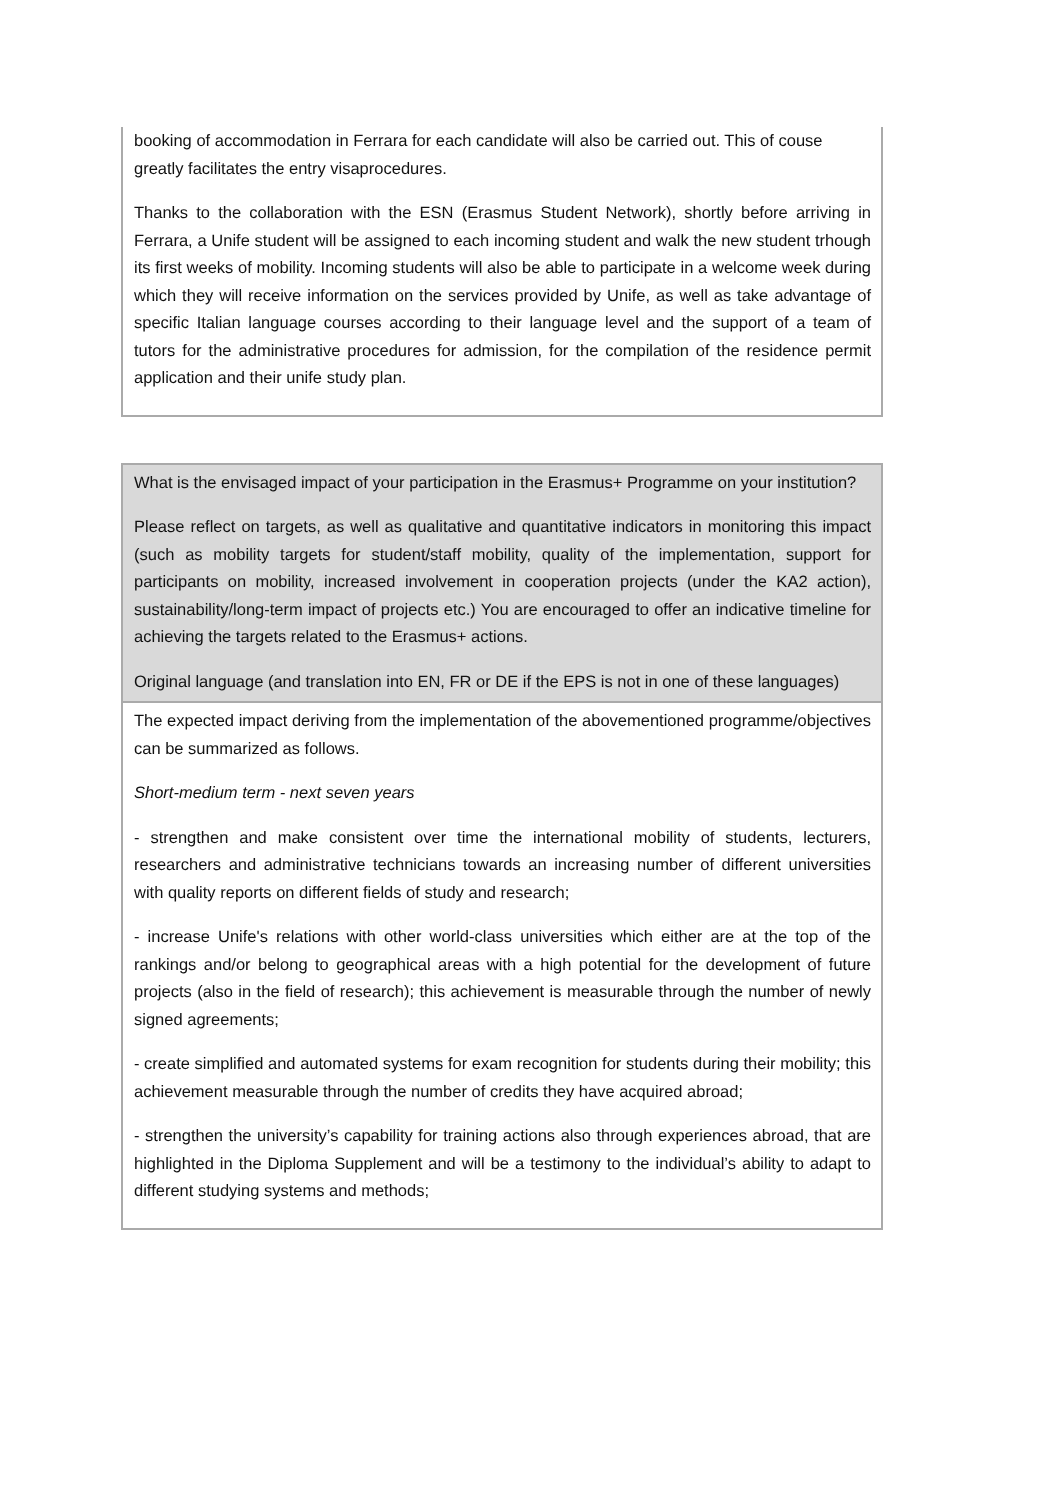| booking of accommodation in Ferrara for each candidate will also be carried out. This of couse greatly facilitates the entry visaprocedures. Thanks to the collaboration with the ESN (Erasmus Student Network), shortly before arriving in Ferrara, a Unife student will be assigned to each incoming student and walk the new student trhough its first weeks of mobility. Incoming students will also be able to participate in a welcome week during which they will receive information on the services provided by Unife, as well as take advantage of specific Italian language courses according to their language level and the support of a team of tutors for the administrative procedures for admission, for the compilation of the residence permit application and their unife study plan. |
| What is the envisaged impact of your participation in the Erasmus+ Programme on your institution? Please reflect on targets, as well as qualitative and quantitative indicators in monitoring this impact (such as mobility targets for student/staff mobility, quality of the implementation, support for participants on mobility, increased involvement in cooperation projects (under the KA2 action), sustainability/long-term impact of projects etc.) You are encouraged to offer an indicative timeline for achieving the targets related to the Erasmus+ actions. Original language (and translation into EN, FR or DE if the EPS is not in one of these languages) |
| The expected impact deriving from the implementation of the abovementioned programme/objectives can be summarized as follows. Short-medium term - next seven years - strengthen and make consistent over time the international mobility of students, lecturers, researchers and administrative technicians towards an increasing number of different universities with quality reports on different fields of study and research; - increase Unife's relations with other world-class universities which either are at the top of the rankings and/or belong to geographical areas with a high potential for the development of future projects (also in the field of research); this achievement is measurable through the number of newly signed agreements; - create simplified and automated systems for exam recognition for students during their mobility; this achievement measurable through the number of credits they have acquired abroad; - strengthen the university’s capability for training actions also through experiences abroad, that are highlighted in the Diploma Supplement and will be a testimony to the individual’s ability to adapt to different studying systems and methods; |